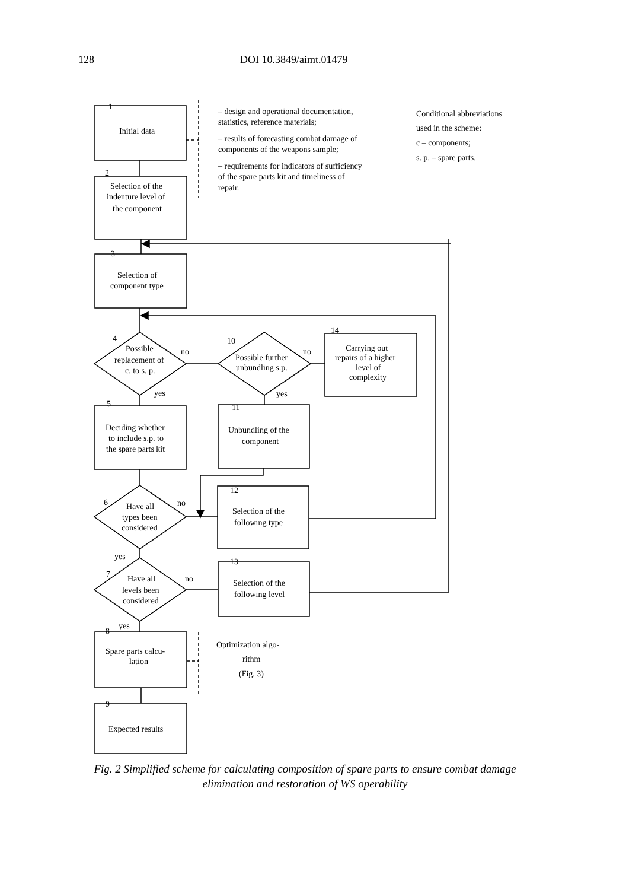128 DOI 10.3849/aimt.01479
1
Initial data
2
Selection of the
indenture level of
the component
3
Selection of
component type
4
Possible
replacement of
c. to s. p.
no
yes
5
Deciding whether
to include s.p. to
the spare parts kit
6
Have all
types been
considered
no
yes
7
Have all
levels been
considered
no
yes
8
Spare parts calcu-
lation
9
Expected results
10
Possible further
unbundling s.p.
no
yes
14
Carrying out
repairs of a higher
level of
complexity
11
Unbundling of the
component
12
Selection of the
following type
13
Selection of the
following level
– design and operational documentation,
statistics, reference materials;
– results of forecasting combat damage of
components of the weapons sample;
– requirements for indicators of sufficiency
of the spare parts kit and timeliness of
repair.
Conditional abbreviations
used in the scheme:
c – components;
s. p. – spare parts.
Optimization algo-
rithm
(Fig. 3)
Fig. 2 Simplified scheme for calculating composition of spare parts to ensure combat damage elimination and restoration of WS operability